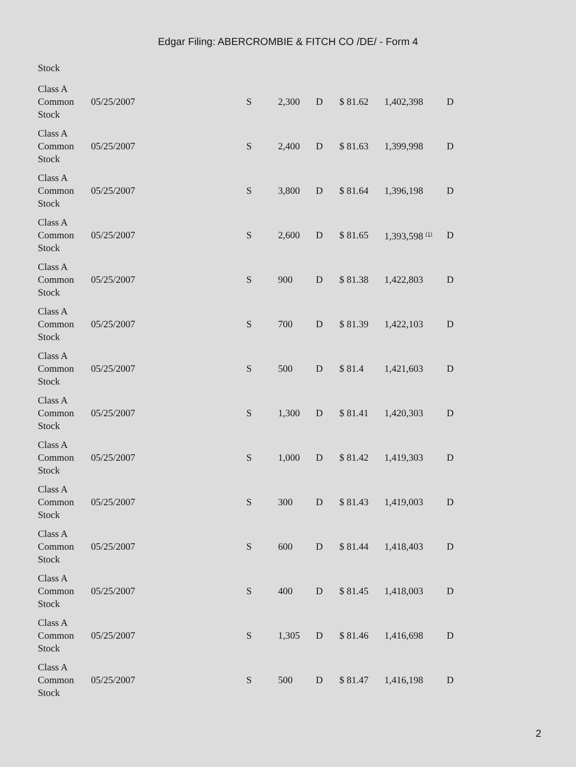Edgar Filing: ABERCROMBIE & FITCH CO /DE/ - Form 4
| Stock | | | | | | | |
| Class A Common Stock | 05/25/2007 | S | 2,300 | D | $ 81.62 | 1,402,398 | D |
| Class A Common Stock | 05/25/2007 | S | 2,400 | D | $ 81.63 | 1,399,998 | D |
| Class A Common Stock | 05/25/2007 | S | 3,800 | D | $ 81.64 | 1,396,198 | D |
| Class A Common Stock | 05/25/2007 | S | 2,600 | D | $ 81.65 | 1,393,598 <sup>(1)</sup> | D |
| Class A Common Stock | 05/25/2007 | S | 900 | D | $ 81.38 | 1,422,803 | D |
| Class A Common Stock | 05/25/2007 | S | 700 | D | $ 81.39 | 1,422,103 | D |
| Class A Common Stock | 05/25/2007 | S | 500 | D | $ 81.4 | 1,421,603 | D |
| Class A Common Stock | 05/25/2007 | S | 1,300 | D | $ 81.41 | 1,420,303 | D |
| Class A Common Stock | 05/25/2007 | S | 1,000 | D | $ 81.42 | 1,419,303 | D |
| Class A Common Stock | 05/25/2007 | S | 300 | D | $ 81.43 | 1,419,003 | D |
| Class A Common Stock | 05/25/2007 | S | 600 | D | $ 81.44 | 1,418,403 | D |
| Class A Common Stock | 05/25/2007 | S | 400 | D | $ 81.45 | 1,418,003 | D |
| Class A Common Stock | 05/25/2007 | S | 1,305 | D | $ 81.46 | 1,416,698 | D |
| Class A Common Stock | 05/25/2007 | S | 500 | D | $ 81.47 | 1,416,198 | D |
2